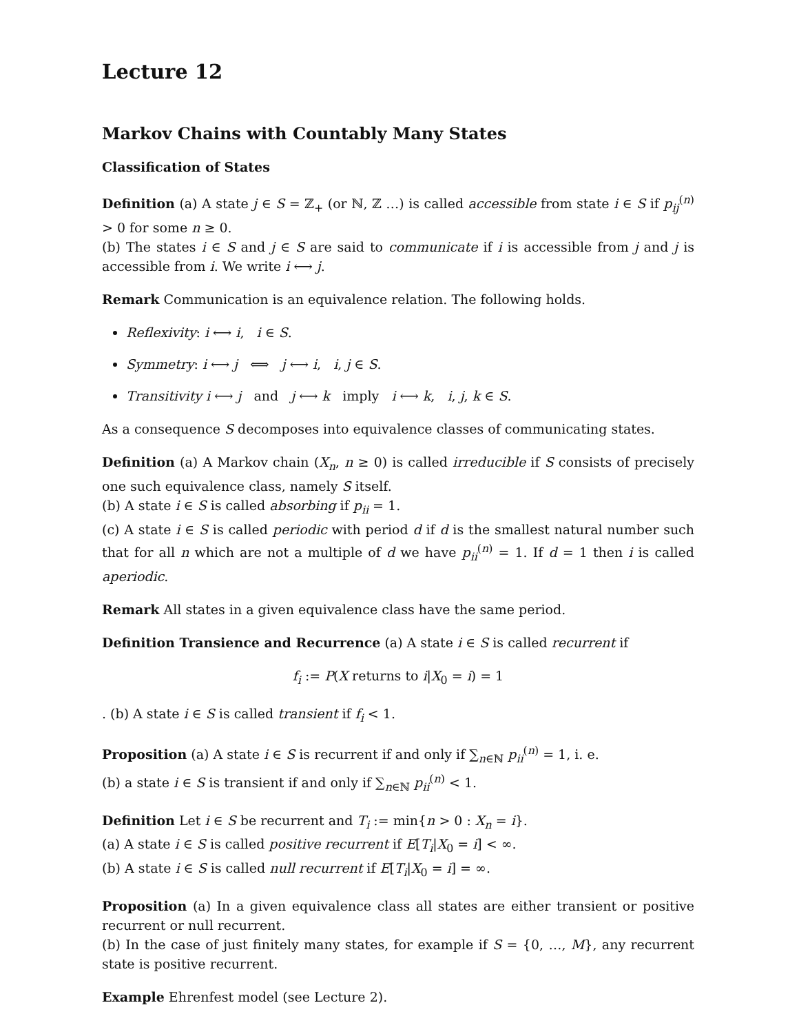Lecture 12
Markov Chains with Countably Many States
Classification of States
Definition (a) A state j ∈ S = ℤ<sub>+</sub> (or ℕ, ℤ …) is called accessible from state i ∈ S if p<sub>ij</sub><sup>(n)</sup> > 0 for some n ≥ 0.
(b) The states i ∈ S and j ∈ S are said to communicate if i is accessible from j and j is accessible from i. We write i ⟷ j.
Remark Communication is an equivalence relation. The following holds.
Reflexivity: i ⟷ i, i ∈ S.
Symmetry: i ⟷ j ⟺ j ⟷ i, i, j ∈ S.
Transitivity i ⟷ j and j ⟷ k imply i ⟷ k, i, j, k ∈ S.
As a consequence S decomposes into equivalence classes of communicating states.
Definition (a) A Markov chain (X<sub>n</sub>, n ≥ 0) is called irreducible if S consists of precisely one such equivalence class, namely S itself.
(b) A state i ∈ S is called absorbing if p<sub>ii</sub> = 1.
(c) A state i ∈ S is called periodic with period d if d is the smallest natural number such that for all n which are not a multiple of d we have p<sub>ii</sub><sup>(n)</sup> = 1. If d = 1 then i is called aperiodic.
Remark All states in a given equivalence class have the same period.
Definition Transience and Recurrence (a) A state i ∈ S is called recurrent if
f<sub>i</sub> := P(X returns to i|X<sub>0</sub> = i) = 1
. (b) A state i ∈ S is called transient if f<sub>i</sub> < 1.
Proposition (a) A state i ∈ S is recurrent if and only if ∑<sub>n∈ℕ</sub> p<sub>ii</sub><sup>(n)</sup> = 1, i. e.
(b) a state i ∈ S is transient if and only if ∑<sub>n∈ℕ</sub> p<sub>ii</sub><sup>(n)</sup> < 1.
Definition Let i ∈ S be recurrent and T<sub>i</sub> := min{n > 0 : X<sub>n</sub> = i}.
(a) A state i ∈ S is called positive recurrent if E[T<sub>i</sub>|X<sub>0</sub> = i] < ∞.
(b) A state i ∈ S is called null recurrent if E[T<sub>i</sub>|X<sub>0</sub> = i] = ∞.
Proposition (a) In a given equivalence class all states are either transient or positive recurrent or null recurrent.
(b) In the case of just finitely many states, for example if S = {0, …, M}, any recurrent state is positive recurrent.
Example Ehrenfest model (see Lecture 2).